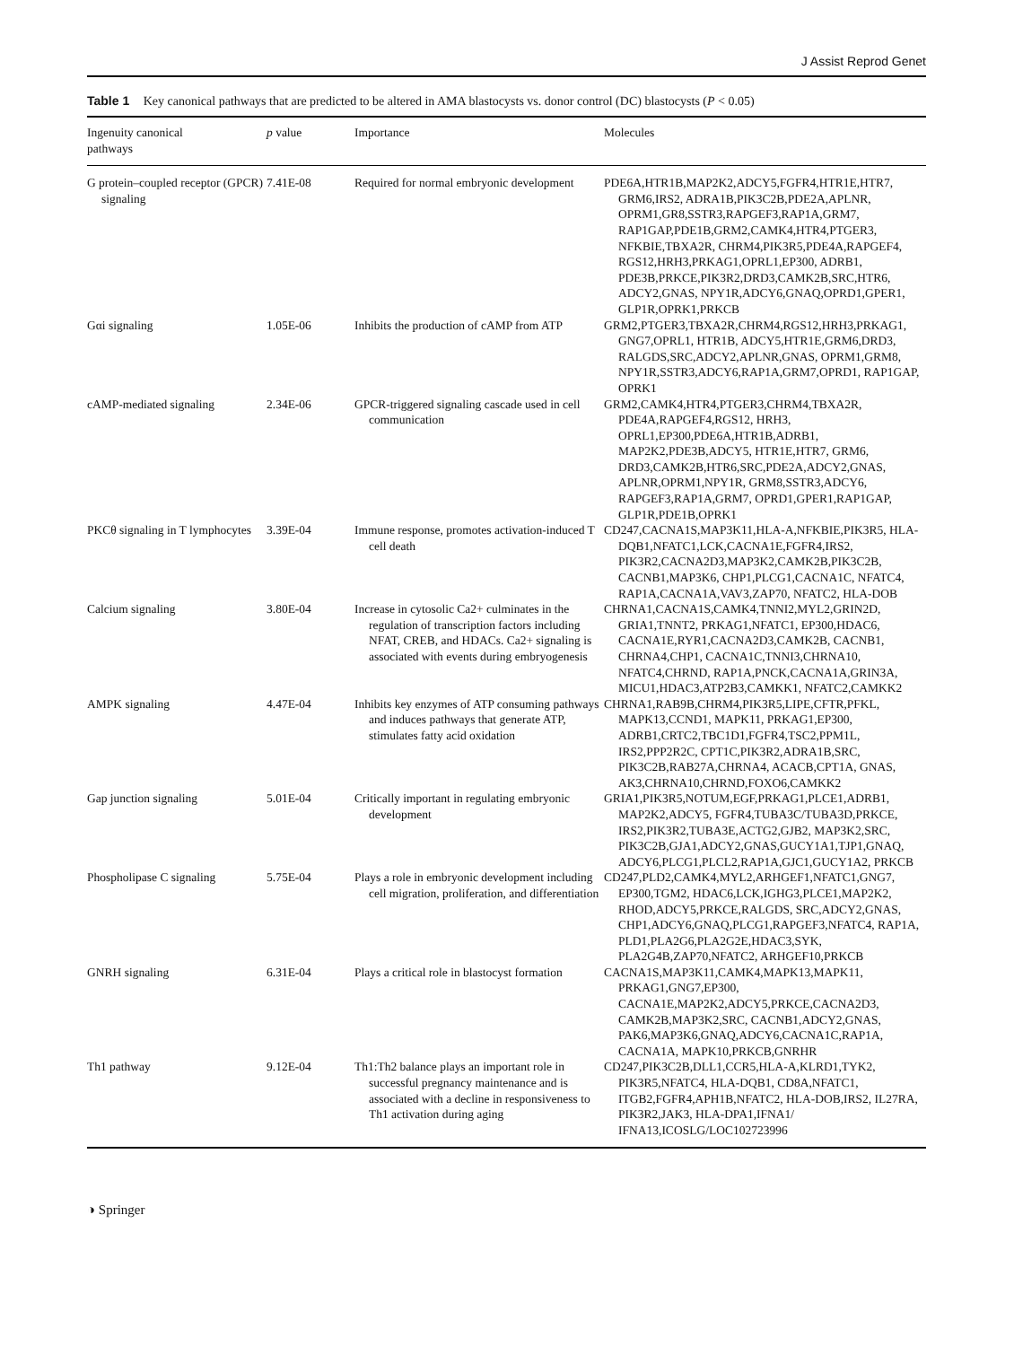J Assist Reprod Genet
Table 1 Key canonical pathways that are predicted to be altered in AMA blastocysts vs. donor control (DC) blastocysts (P < 0.05)
| Ingenuity canonical pathways | p value | Importance | Molecules |
| --- | --- | --- | --- |
| G protein–coupled receptor (GPCR) signaling | 7.41E-08 | Required for normal embryonic development | PDE6A,HTR1B,MAP2K2,ADCY5,FGFR4,HTR1E,HTR7, GRM6,IRS2, ADRA1B,PIK3C2B,PDE2A,APLNR, OPRM1,GR8,SSTR3,RAPGEF3,RAP1A,GRM7, RAP1GAP,PDE1B,GRM2,CAMK4,HTR4,PTGER3, NFKBIE,TBXA2R, CHRM4,PIK3R5,PDE4A,RAPGEF4, RGS12,HRH3,PRKAG1,OPRL1,EP300, ADRB1, PDE3B,PRKCE,PIK3R2,DRD3,CAMK2B,SRC,HTR6, ADCY2,GNAS, NPY1R,ADCY6,GNAQ,OPRD1,GPER1, GLP1R,OPRK1,PRKCB |
| Gαi signaling | 1.05E-06 | Inhibits the production of cAMP from ATP | GRM2,PTGER3,TBXA2R,CHRM4,RGS12,HRH3,PRKAG1, GNG7,OPRL1, HTR1B, ADCY5,HTR1E,GRM6,DRD3, RALGDS,SRC,ADCY2,APLNR,GNAS, OPRM1,GRM8, NPY1R,SSTR3,ADCY6,RAP1A,GRM7,OPRD1, RAP1GAP, OPRK1 |
| cAMP-mediated signaling | 2.34E-06 | GPCR-triggered signaling cascade used in cell communication | GRM2,CAMK4,HTR4,PTGER3,CHRM4,TBXA2R, PDE4A,RAPGEF4,RGS12, HRH3, OPRL1,EP300,PDE6A,HTR1B,ADRB1, MAP2K2,PDE3B,ADCY5, HTR1E,HTR7, GRM6, DRD3,CAMK2B,HTR6,SRC,PDE2A,ADCY2,GNAS, APLNR,OPRM1,NPY1R, GRM8,SSTR3,ADCY6, RAPGEF3,RAP1A,GRM7, OPRD1,GPER1,RAP1GAP, GLP1R,PDE1B,OPRK1 |
| PKCθ signaling in T lymphocytes | 3.39E-04 | Immune response, promotes activation-induced T cell death | CD247,CACNA1S,MAP3K11,HLA-A,NFKBIE,PIK3R5, HLA-DQB1,NFATC1,LCK,CACNA1E,FGFR4,IRS2, PIK3R2,CACNA2D3,MAP3K2,CAMK2B,PIK3C2B, CACNB1,MAP3K6, CHP1,PLCG1,CACNA1C, NFATC4, RAP1A,CACNA1A,VAV3,ZAP70, NFATC2, HLA-DOB |
| Calcium signaling | 3.80E-04 | Increase in cytosolic Ca2+ culminates in the regulation of transcription factors including NFAT, CREB, and HDACs. Ca2+ signaling is associated with events during embryogenesis | CHRNA1,CACNA1S,CAMK4,TNNI2,MYL2,GRIN2D, GRIA1,TNNT2, PRKAG1,NFATC1, EP300,HDAC6, CACNA1E,RYR1,CACNA2D3,CAMK2B, CACNB1, CHRNA4,CHP1, CACNA1C,TNNI3,CHRNA10, NFATC4,CHRND, RAP1A,PNCK,CACNA1A,GRIN3A, MICU1,HDAC3,ATP2B3,CAMKK1, NFATC2,CAMKK2 |
| AMPK signaling | 4.47E-04 | Inhibits key enzymes of ATP consuming pathways and induces pathways that generate ATP, stimulates fatty acid oxidation | CHRNA1,RAB9B,CHRM4,PIK3R5,LIPE,CFTR,PFKL, MAPK13,CCND1, MAPK11, PRKAG1,EP300, ADRB1,CRTC2,TBC1D1,FGFR4,TSC2,PPM1L, IRS2,PPP2R2C, CPT1C,PIK3R2,ADRA1B,SRC, PIK3C2B,RAB27A,CHRNA4, ACACB,CPT1A, GNAS, AK3,CHRNA10,CHRND,FOXO6,CAMKK2 |
| Gap junction signaling | 5.01E-04 | Critically important in regulating embryonic development | GRIA1,PIK3R5,NOTUM,EGF,PRKAG1,PLCE1,ADRB1, MAP2K2,ADCY5, FGFR4,TUBA3C/TUBA3D,PRKCE, IRS2,PIK3R2,TUBA3E,ACTG2,GJB2, MAP3K2,SRC, PIK3C2B,GJA1,ADCY2,GNAS,GUCY1A1,TJP1,GNAQ, ADCY6,PLCG1,PLCL2,RAP1A,GJC1,GUCY1A2, PRKCB |
| Phospholipase C signaling | 5.75E-04 | Plays a role in embryonic development including cell migration, proliferation, and differentiation | CD247,PLD2,CAMK4,MYL2,ARHGEF1,NFATC1,GNG7, EP300,TGM2, HDAC6,LCK,IGHG3,PLCE1,MAP2K2, RHOD,ADCY5,PRKCE,RALGDS, SRC,ADCY2,GNAS, CHP1,ADCY6,GNAQ,PLCG1,RAPGEF3,NFATC4, RAP1A, PLD1,PLA2G6,PLA2G2E,HDAC3,SYK, PLA2G4B,ZAP70,NFATC2, ARHGEF10,PRKCB |
| GNRH signaling | 6.31E-04 | Plays a critical role in blastocyst formation | CACNA1S,MAP3K11,CAMK4,MAPK13,MAPK11, PRKAG1,GNG7,EP300, CACNA1E,MAP2K2,ADCY5,PRKCE,CACNA2D3, CAMK2B,MAP3K2,SRC, CACNB1,ADCY2,GNAS, PAK6,MAP3K6,GNAQ,ADCY6,CACNA1C,RAP1A, CACNA1A, MAPK10,PRKCB,GNRHR |
| Th1 pathway | 9.12E-04 | Th1:Th2 balance plays an important role in successful pregnancy maintenance and is associated with a decline in responsiveness to Th1 activation during aging | CD247,PIK3C2B,DLL1,CCR5,HLA-A,KLRD1,TYK2, PIK3R5,NFATC4, HLA-DQB1, CD8A,NFATC1, ITGB2,FGFR4,APH1B,NFATC2, HLA-DOB,IRS2, IL27RA, PIK3R2,JAK3, HLA-DPA1,IFNA1/ IFNA13,ICOSLG/LOC102723996 |
◑ Springer